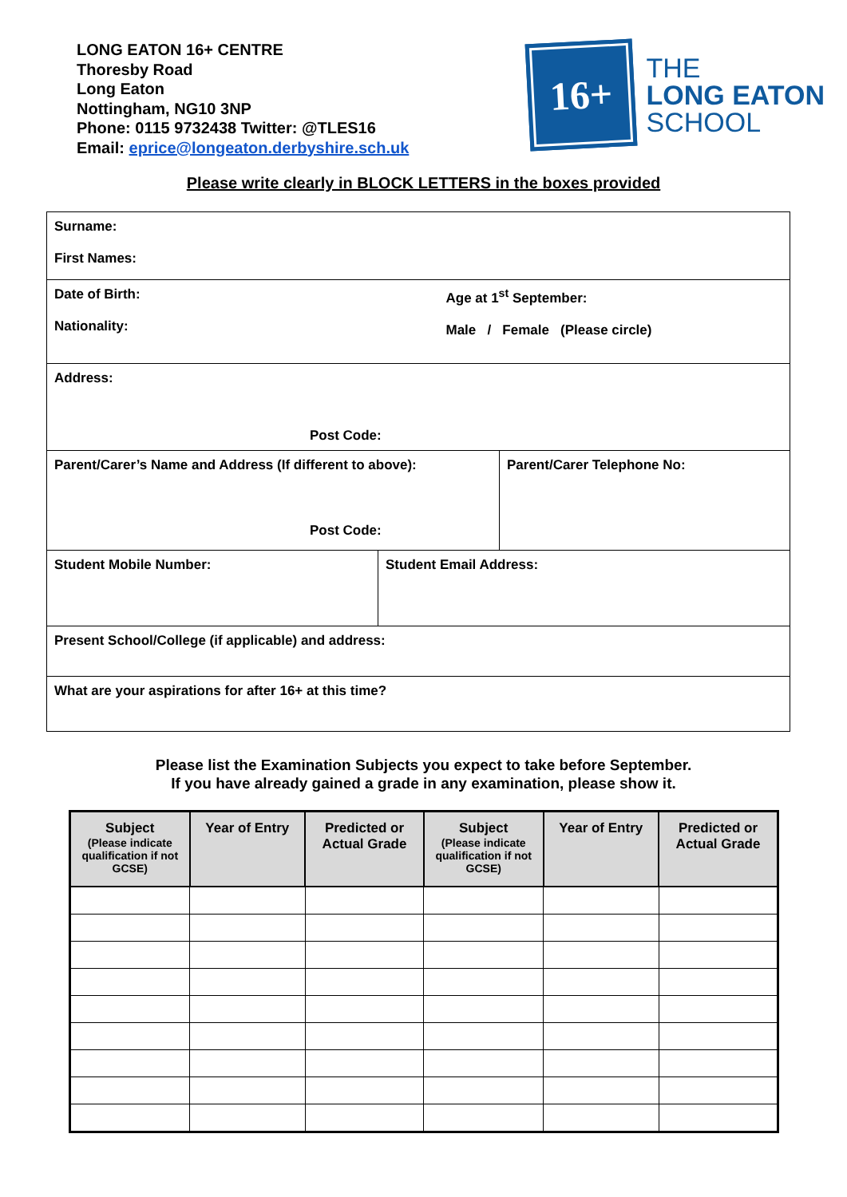LONG EATON 16+ CENTRE
Thoresby Road
Long Eaton
Nottingham, NG10 3NP
Phone: 0115 9732438 Twitter: @TLES16
Email: eprice@longeaton.derbyshire.sch.uk
16+
THE
LONG EATON
SCHOOL
Please write clearly in BLOCK LETTERS in the boxes provided
| Surname: First Names: | | | |
| Date of Birth: Nationality: | | Age at 1<sup>st</sup> September: Male / Female (Please circle) | |
| Address: Post Code: | | | |
| Parent/Carer’s Name and Address (If different to above): Post Code: | | | Parent/Carer Telephone No: |
| Student Mobile Number: | Student Email Address: | | |
| Present School/College (if applicable) and address: | | | |
| What are your aspirations for after 16+ at this time? | | | |
Please list the Examination Subjects you expect to take before September.
If you have already gained a grade in any examination, please show it.
| Subject (Please indicate qualification if not GCSE) | Year of Entry | Predicted or Actual Grade | Subject (Please indicate qualification if not GCSE) | Year of Entry | Predicted or Actual Grade |
| --- | --- | --- | --- | --- | --- |